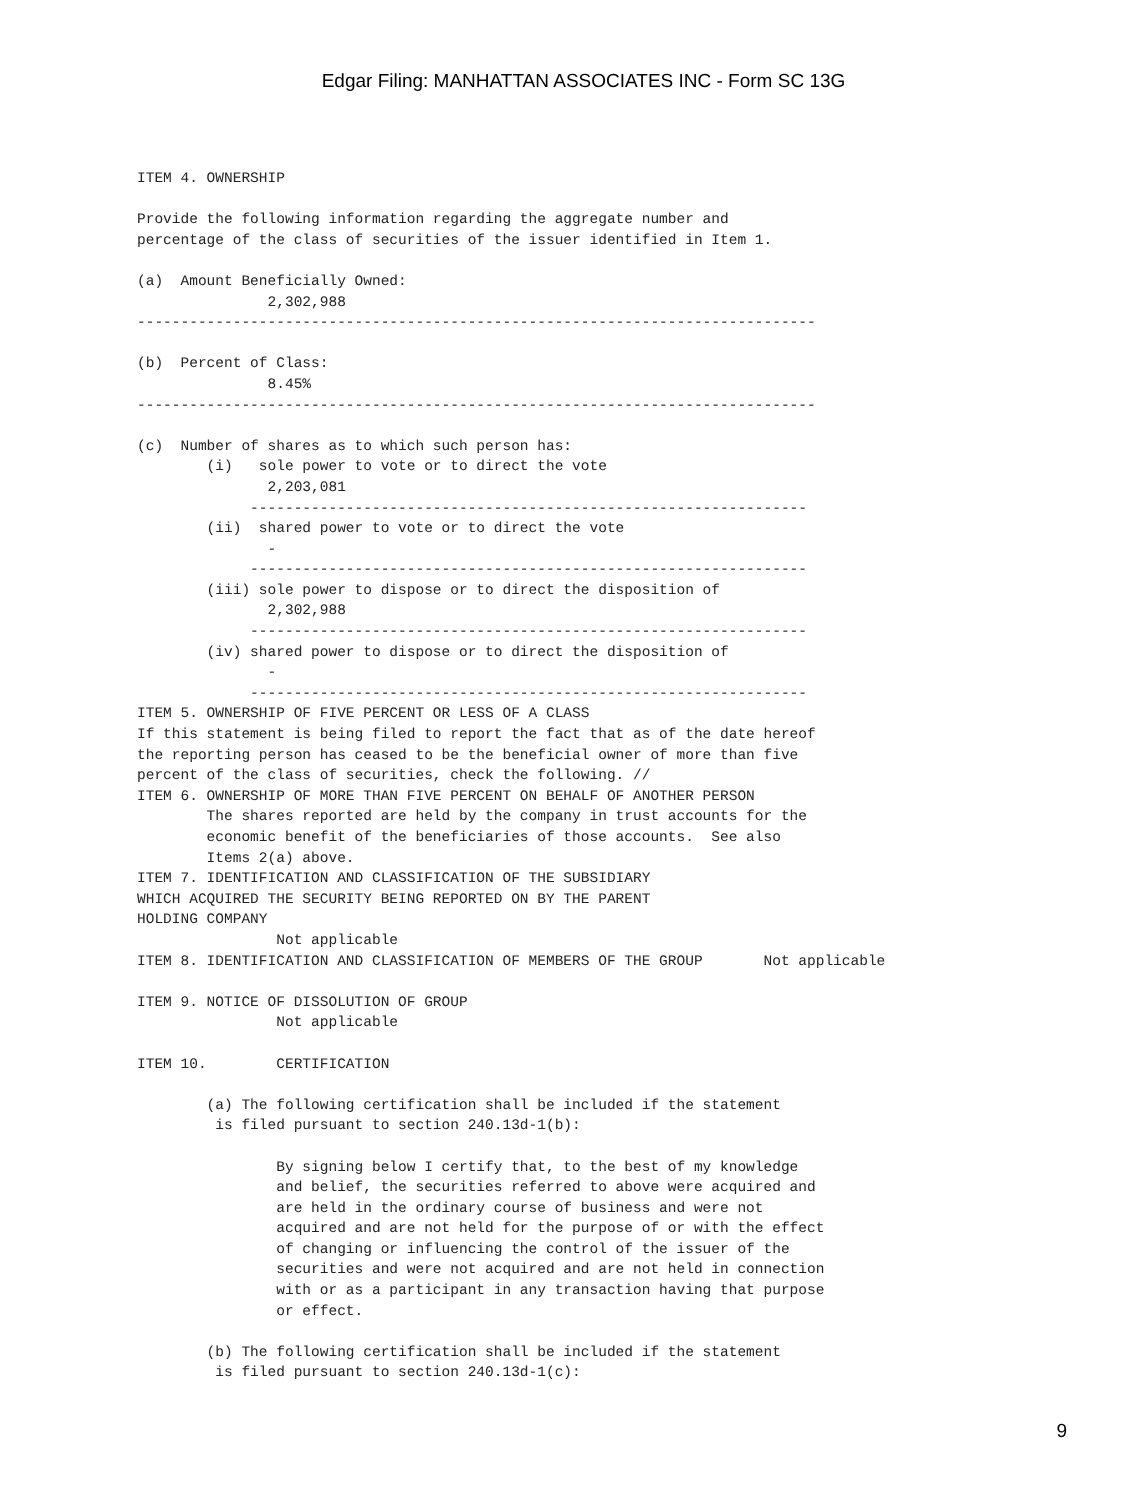Edgar Filing: MANHATTAN ASSOCIATES INC - Form SC 13G
ITEM 4. OWNERSHIP

Provide the following information regarding the aggregate number and
percentage of the class of securities of the issuer identified in Item 1.

(a)  Amount Beneficially Owned:
               2,302,988
------------------------------------------------------------------------------

(b)  Percent of Class:
               8.45%
------------------------------------------------------------------------------

(c)  Number of shares as to which such person has:
        (i)   sole power to vote or to direct the vote
               2,203,081
             ----------------------------------------------------------------
        (ii)  shared power to vote or to direct the vote
               -
             ----------------------------------------------------------------
        (iii) sole power to dispose or to direct the disposition of
               2,302,988
             ----------------------------------------------------------------
        (iv) shared power to dispose or to direct the disposition of
               -
             ----------------------------------------------------------------
ITEM 5. OWNERSHIP OF FIVE PERCENT OR LESS OF A CLASS
If this statement is being filed to report the fact that as of the date hereof
the reporting person has ceased to be the beneficial owner of more than five
percent of the class of securities, check the following. //
ITEM 6. OWNERSHIP OF MORE THAN FIVE PERCENT ON BEHALF OF ANOTHER PERSON
        The shares reported are held by the company in trust accounts for the
        economic benefit of the beneficiaries of those accounts.  See also
        Items 2(a) above.
ITEM 7. IDENTIFICATION AND CLASSIFICATION OF THE SUBSIDIARY
WHICH ACQUIRED THE SECURITY BEING REPORTED ON BY THE PARENT
HOLDING COMPANY
                Not applicable
ITEM 8. IDENTIFICATION AND CLASSIFICATION OF MEMBERS OF THE GROUP       Not applicable

ITEM 9. NOTICE OF DISSOLUTION OF GROUP
                Not applicable

ITEM 10.        CERTIFICATION

        (a) The following certification shall be included if the statement
         is filed pursuant to section 240.13d-1(b):

                By signing below I certify that, to the best of my knowledge
                and belief, the securities referred to above were acquired and
                are held in the ordinary course of business and were not
                acquired and are not held for the purpose of or with the effect
                of changing or influencing the control of the issuer of the
                securities and were not acquired and are not held in connection
                with or as a participant in any transaction having that purpose
                or effect.

        (b) The following certification shall be included if the statement
         is filed pursuant to section 240.13d-1(c):
9